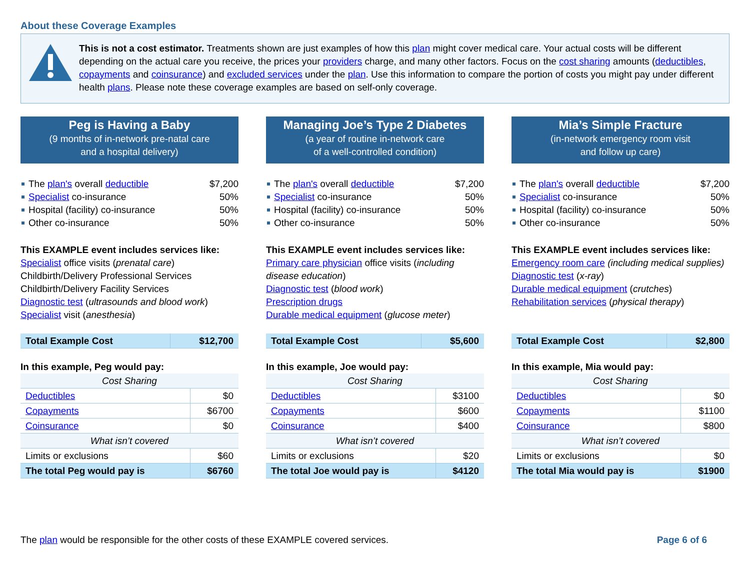About these Coverage Examples
This is not a cost estimator. Treatments shown are just examples of how this plan might cover medical care. Your actual costs will be different depending on the actual care you receive, the prices your providers charge, and many other factors. Focus on the cost sharing amounts (deductibles, copayments and coinsurance) and excluded services under the plan. Use this information to compare the portion of costs you might pay under different health plans. Please note these coverage examples are based on self-only coverage.
Peg is Having a Baby
(9 months of in-network pre-natal care
and a hospital delivery)
The plan's overall deductible $7,200
Specialist co-insurance 50%
Hospital (facility) co-insurance 50%
Other co-insurance 50%
This EXAMPLE event includes services like:
Specialist office visits (prenatal care)
Childbirth/Delivery Professional Services
Childbirth/Delivery Facility Services
Diagnostic test (ultrasounds and blood work)
Specialist visit (anesthesia)
| Total Example Cost | $12,700 |
In this example, Peg would pay:
| Cost Sharing | |
| Deductibles | $0 |
| Copayments | $6700 |
| Coinsurance | $0 |
| What isn’t covered | |
| Limits or exclusions | $60 |
| The total Peg would pay is | $6760 |
Managing Joe’s Type 2 Diabetes
(a year of routine in-network care
of a well-controlled condition)
The plan's overall deductible $7,200
Specialist co-insurance 50%
Hospital (facility) co-insurance 50%
Other co-insurance 50%
This EXAMPLE event includes services like:
Primary care physician office visits (including disease education)
Diagnostic test (blood work)
Prescription drugs
Durable medical equipment (glucose meter)
| Total Example Cost | $5,600 |
In this example, Joe would pay:
| Cost Sharing | |
| Deductibles | $3100 |
| Copayments | $600 |
| Coinsurance | $400 |
| What isn’t covered | |
| Limits or exclusions | $20 |
| The total Joe would pay is | $4120 |
Mia’s Simple Fracture
(in-network emergency room visit
and follow up care)
The plan's overall deductible $7,200
Specialist co-insurance 50%
Hospital (facility) co-insurance 50%
Other co-insurance 50%
This EXAMPLE event includes services like:
Emergency room care (including medical supplies)
Diagnostic test (x-ray)
Durable medical equipment (crutches)
Rehabilitation services (physical therapy)
| Total Example Cost | $2,800 |
In this example, Mia would pay:
| Cost Sharing | |
| Deductibles | $0 |
| Copayments | $1100 |
| Coinsurance | $800 |
| What isn’t covered | |
| Limits or exclusions | $0 |
| The total Mia would pay is | $1900 |
The plan would be responsible for the other costs of these EXAMPLE covered services. Page 6 of 6